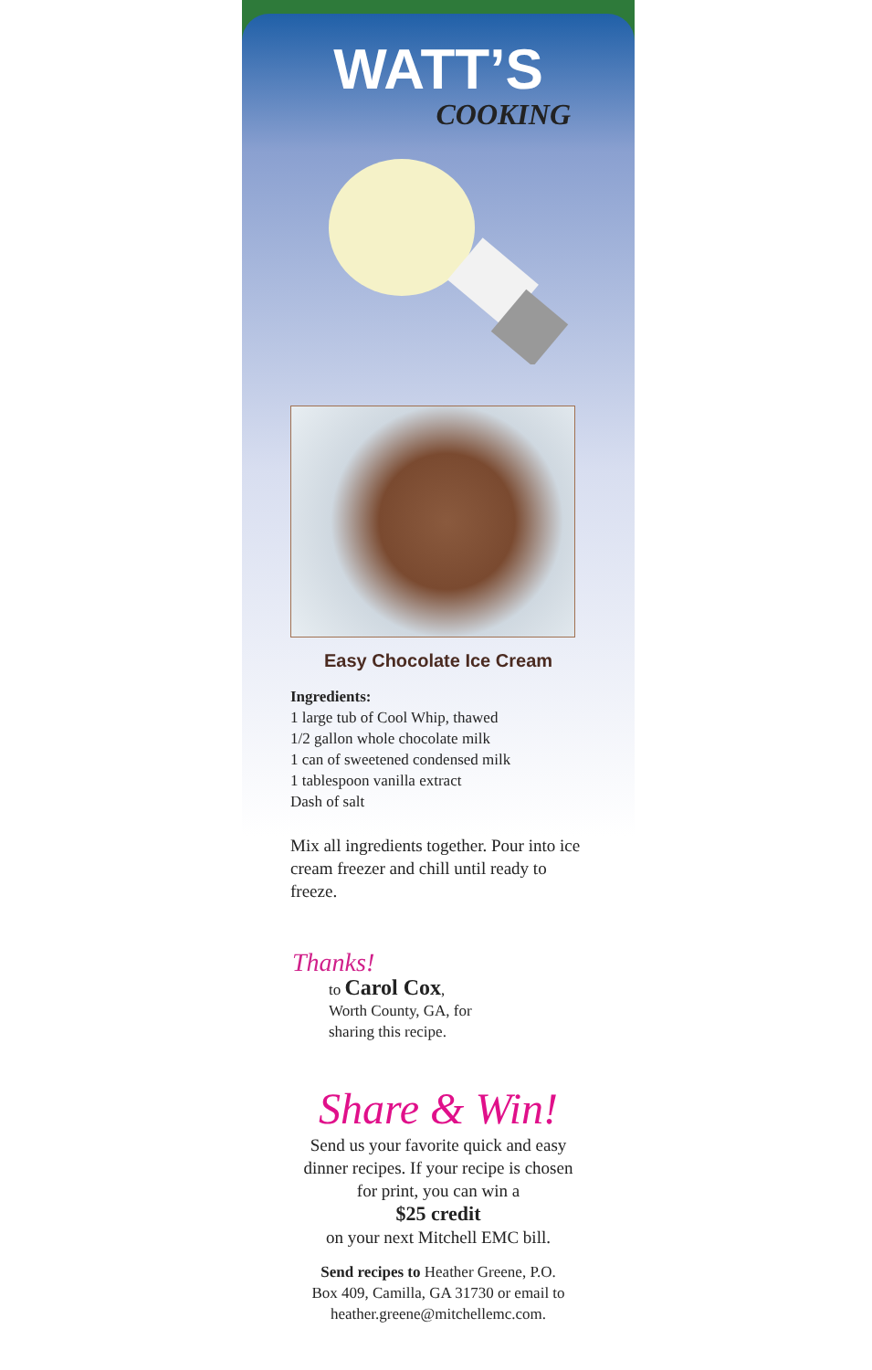WATT’S
COOKING
Easy Chocolate Ice Cream
Ingredients:
1 large tub of Cool Whip, thawed
1/2 gallon whole chocolate milk
1 can of sweetened condensed milk
1 tablespoon vanilla extract
Dash of salt
Mix all ingredients together. Pour into ice cream freezer and chill until ready to freeze.
Thanks!
to Carol Cox,
Worth County, GA, for
sharing this recipe.
Share & Win!
Send us your favorite quick and easy
dinner recipes. If your recipe is chosen
for print, you can win a
$25 credit
on your next Mitchell EMC bill.
Send recipes to Heather Greene, P.O.
Box 409, Camilla, GA 31730 or email to
heather.greene@mitchellemc.com.